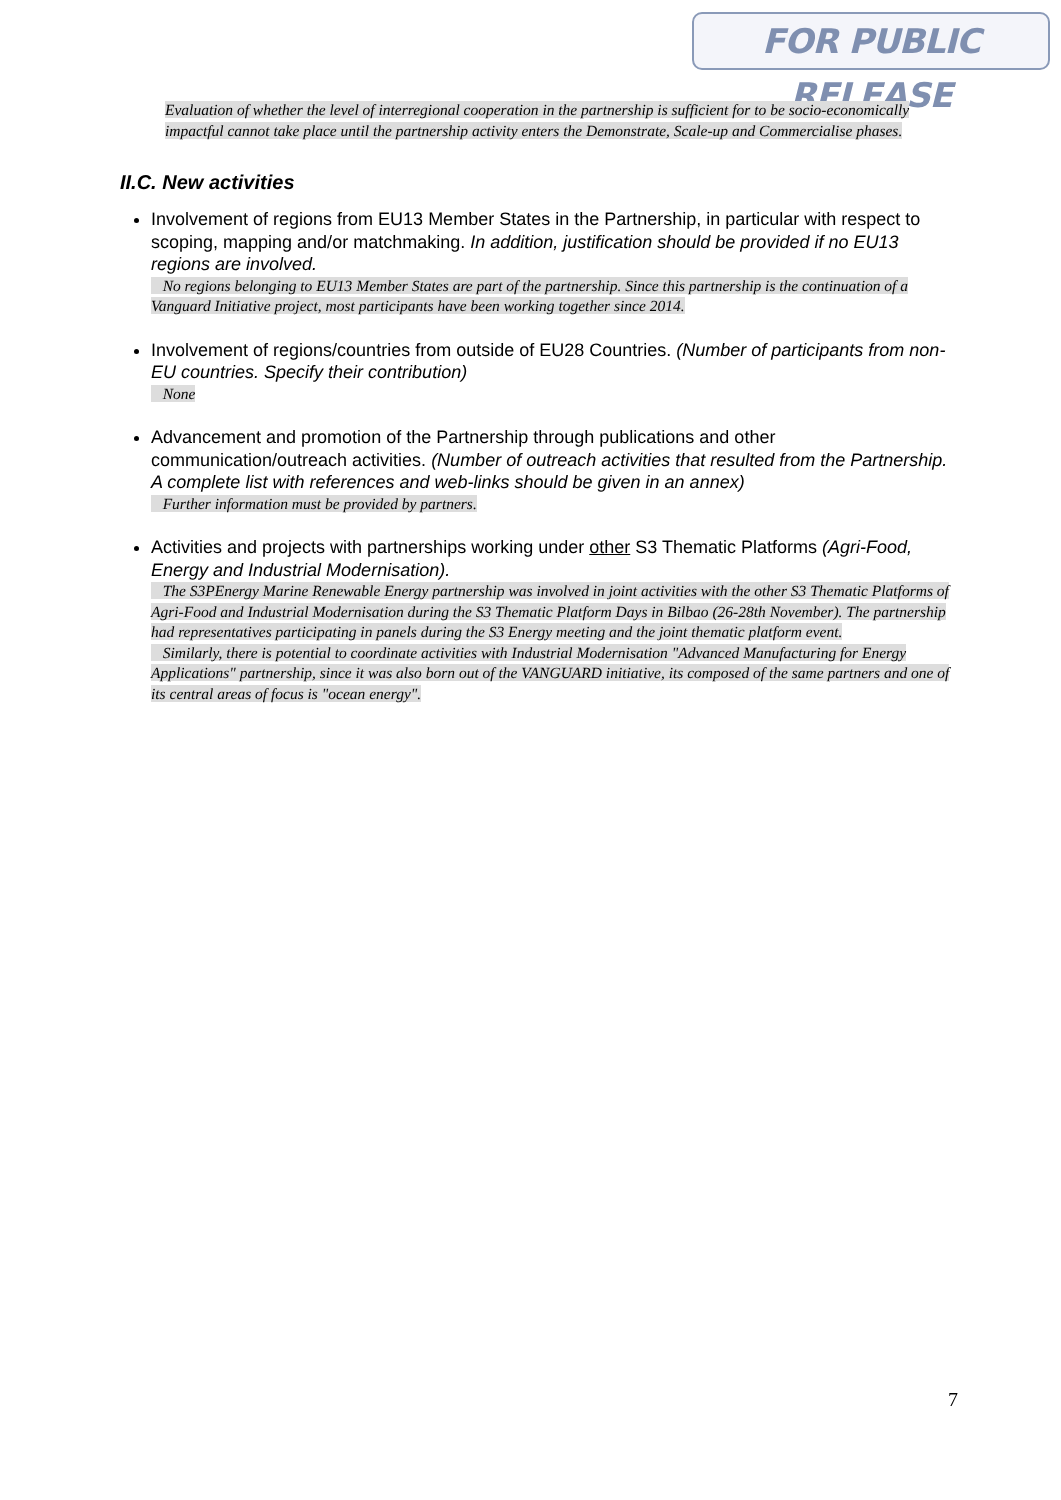FOR PUBLIC RELEASE
Evaluation of whether the level of interregional cooperation in the partnership is sufficient for to be socio-economically impactful cannot take place until the partnership activity enters the Demonstrate, Scale-up and Commercialise phases.
II.C. New activities
Involvement of regions from EU13 Member States in the Partnership, in particular with respect to scoping, mapping and/or matchmaking. In addition, justification should be provided if no EU13 regions are involved.
No regions belonging to EU13 Member States are part of the partnership. Since this partnership is the continuation of a Vanguard Initiative project, most participants have been working together since 2014.
Involvement of regions/countries from outside of EU28 Countries. (Number of participants from non-EU countries. Specify their contribution)
None
Advancement and promotion of the Partnership through publications and other communication/outreach activities. (Number of outreach activities that resulted from the Partnership. A complete list with references and web-links should be given in an annex)
Further information must be provided by partners.
Activities and projects with partnerships working under other S3 Thematic Platforms (Agri-Food, Energy and Industrial Modernisation).
The S3PEnergy Marine Renewable Energy partnership was involved in joint activities with the other S3 Thematic Platforms of Agri-Food and Industrial Modernisation during the S3 Thematic Platform Days in Bilbao (26-28th November). The partnership had representatives participating in panels during the S3 Energy meeting and the joint thematic platform event.
Similarly, there is potential to coordinate activities with Industrial Modernisation "Advanced Manufacturing for Energy Applications" partnership, since it was also born out of the VANGUARD initiative, its composed of the same partners and one of its central areas of focus is "ocean energy".
7